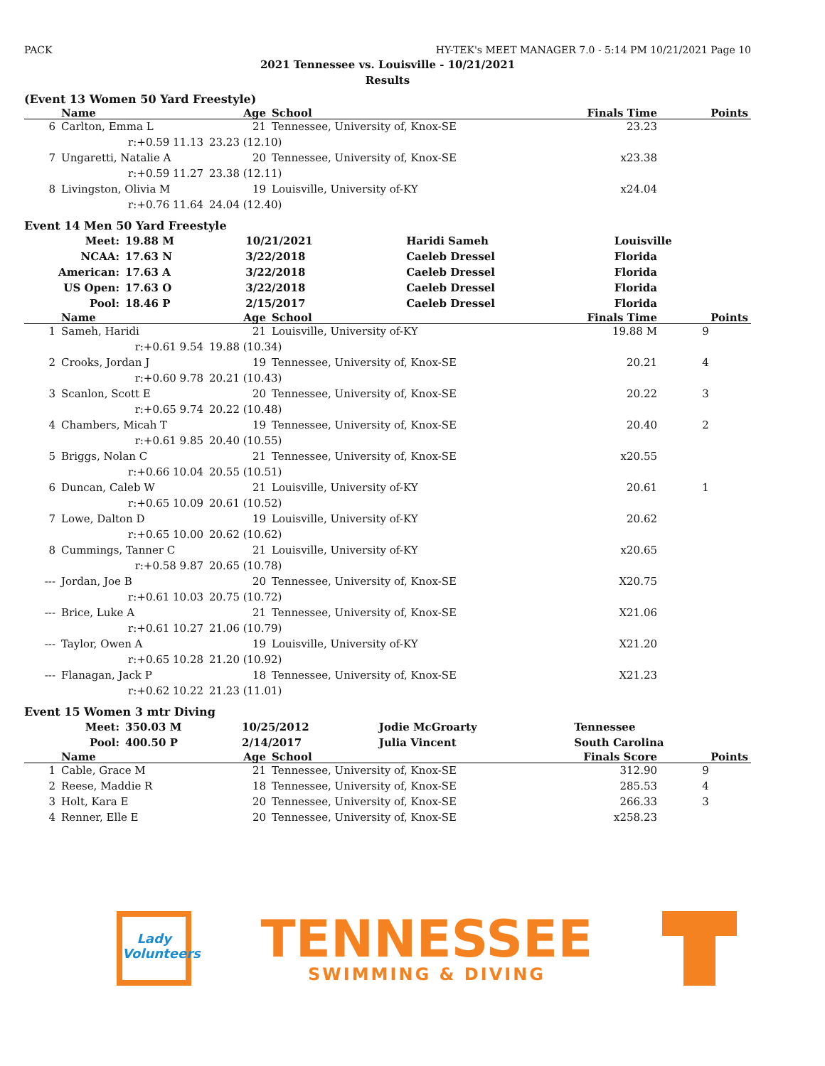PACK HY-TEK's MEET MANAGER 7.0 - 5:14 PM 10/21/2021 Page 10
2021 Tennessee vs. Louisville - 10/21/2021
Results
(Event 13 Women 50 Yard Freestyle)
| | Name | Age | School | Finals Time | Points |
| --- | --- | --- | --- | --- | --- |
| 6 | Carlton, Emma L | 21 | Tennessee, University of, Knox-SE | 23.23 | |
| | r:+0.59 11.13 | 23.23 (12.10) | | | |
| 7 | Ungaretti, Natalie A | 20 | Tennessee, University of, Knox-SE | x23.38 | |
| | r:+0.59 11.27 | 23.38 (12.11) | | | |
| 8 | Livingston, Olivia M | 19 | Louisville, University of-KY | x24.04 | |
| | r:+0.76 11.64 | 24.04 (12.40) | | | |
Event 14 Men 50 Yard Freestyle
| Meet: | 19.88 M | 10/21/2021 | Haridi Sameh | Louisville |
| NCAA: | 17.63 N | 3/22/2018 | Caeleb Dressel | Florida |
| American: | 17.63 A | 3/22/2018 | Caeleb Dressel | Florida |
| US Open: | 17.63 O | 3/22/2018 | Caeleb Dressel | Florida |
| Pool: | 18.46 P | 2/15/2017 | Caeleb Dressel | Florida |
| | Name | Age | School | Finals Time | Points |
| --- | --- | --- | --- | --- | --- |
| 1 | Sameh, Haridi | 21 | Louisville, University of-KY | 19.88 M | 9 |
| | r:+0.61 9.54 | 19.88 (10.34) | | | |
| 2 | Crooks, Jordan J | 19 | Tennessee, University of, Knox-SE | 20.21 | 4 |
| | r:+0.60 9.78 | 20.21 (10.43) | | | |
| 3 | Scanlon, Scott E | 20 | Tennessee, University of, Knox-SE | 20.22 | 3 |
| | r:+0.65 9.74 | 20.22 (10.48) | | | |
| 4 | Chambers, Micah T | 19 | Tennessee, University of, Knox-SE | 20.40 | 2 |
| | r:+0.61 9.85 | 20.40 (10.55) | | | |
| 5 | Briggs, Nolan C | 21 | Tennessee, University of, Knox-SE | x20.55 | |
| | r:+0.66 10.04 | 20.55 (10.51) | | | |
| 6 | Duncan, Caleb W | 21 | Louisville, University of-KY | 20.61 | 1 |
| | r:+0.65 10.09 | 20.61 (10.52) | | | |
| 7 | Lowe, Dalton D | 19 | Louisville, University of-KY | 20.62 | |
| | r:+0.65 10.00 | 20.62 (10.62) | | | |
| 8 | Cummings, Tanner C | 21 | Louisville, University of-KY | x20.65 | |
| | r:+0.58 9.87 | 20.65 (10.78) | | | |
| --- | Jordan, Joe B | 20 | Tennessee, University of, Knox-SE | X20.75 | |
| | r:+0.61 10.03 | 20.75 (10.72) | | | |
| --- | Brice, Luke A | 21 | Tennessee, University of, Knox-SE | X21.06 | |
| | r:+0.61 10.27 | 21.06 (10.79) | | | |
| --- | Taylor, Owen A | 19 | Louisville, University of-KY | X21.20 | |
| | r:+0.65 10.28 | 21.20 (10.92) | | | |
| --- | Flanagan, Jack P | 18 | Tennessee, University of, Knox-SE | X21.23 | |
| | r:+0.62 10.22 | 21.23 (11.01) | | | |
Event 15 Women 3 mtr Diving
| Meet: | 350.03 M | 10/25/2012 | Jodie McGroarty | Tennessee |
| Pool: | 400.50 P | 2/14/2017 | Julia Vincent | South Carolina |
| | Name | Age | School | Finals Score | Points |
| --- | --- | --- | --- | --- | --- |
| 1 | Cable, Grace M | 21 | Tennessee, University of, Knox-SE | 312.90 | 9 |
| 2 | Reese, Maddie R | 18 | Tennessee, University of, Knox-SE | 285.53 | 4 |
| 3 | Holt, Kara E | 20 | Tennessee, University of, Knox-SE | 266.33 | 3 |
| 4 | Renner, Elle E | 20 | Tennessee, University of, Knox-SE | x258.23 | |
Lady Volunteers
TENNESSEE
SWIMMING & DIVING